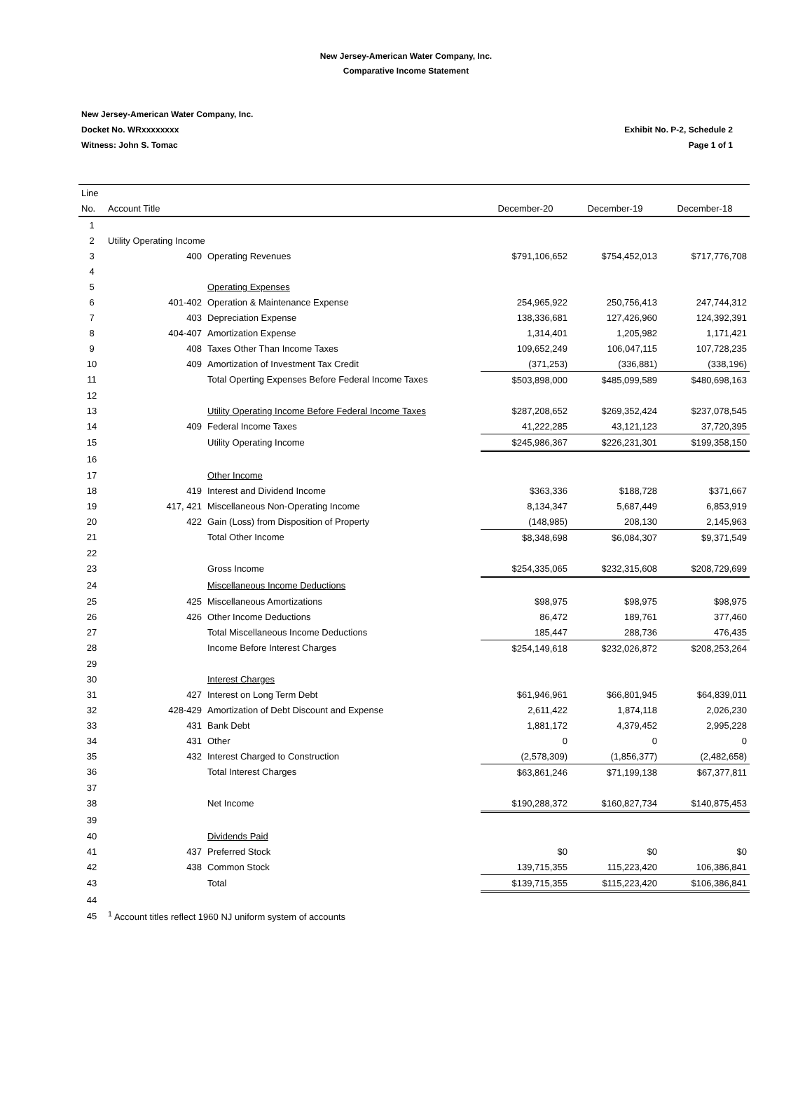New Jersey-American Water Company, Inc.
Comparative Income Statement
New Jersey-American Water Company, Inc.
Docket No. WRxxxxxxxx Exhibit No. P-2, Schedule 2
Witness: John S. Tomac Page 1 of 1
| Line | | | | | |
| --- | --- | --- | --- | --- | --- |
| No. | Account Title | | December-20 | December-19 | December-18 |
| 1 | | | | | |
| 2 | Utility Operating Income | | | | |
| 3 | 400 | Operating Revenues | $791,106,652 | $754,452,013 | $717,776,708 |
| 4 | | | | | |
| 5 | | Operating Expenses | | | |
| 6 | 401-402 | Operation & Maintenance Expense | 254,965,922 | 250,756,413 | 247,744,312 |
| 7 | 403 | Depreciation Expense | 138,336,681 | 127,426,960 | 124,392,391 |
| 8 | 404-407 | Amortization Expense | 1,314,401 | 1,205,982 | 1,171,421 |
| 9 | 408 | Taxes Other Than Income Taxes | 109,652,249 | 106,047,115 | 107,728,235 |
| 10 | 409 | Amortization of Investment Tax Credit | (371,253) | (336,881) | (338,196) |
| 11 | | Total Operting Expenses Before Federal Income Taxes | $503,898,000 | $485,099,589 | $480,698,163 |
| 12 | | | | | |
| 13 | | Utility Operating Income Before Federal Income Taxes | $287,208,652 | $269,352,424 | $237,078,545 |
| 14 | 409 | Federal Income Taxes | 41,222,285 | 43,121,123 | 37,720,395 |
| 15 | | Utility Operating Income | $245,986,367 | $226,231,301 | $199,358,150 |
| 16 | | | | | |
| 17 | | Other Income | | | |
| 18 | 419 | Interest and Dividend Income | $363,336 | $188,728 | $371,667 |
| 19 | 417, 421 | Miscellaneous Non-Operating Income | 8,134,347 | 5,687,449 | 6,853,919 |
| 20 | 422 | Gain (Loss) from Disposition of Property | (148,985) | 208,130 | 2,145,963 |
| 21 | | Total Other Income | $8,348,698 | $6,084,307 | $9,371,549 |
| 22 | | | | | |
| 23 | | Gross Income | $254,335,065 | $232,315,608 | $208,729,699 |
| 24 | | Miscellaneous Income Deductions | | | |
| 25 | 425 | Miscellaneous Amortizations | $98,975 | $98,975 | $98,975 |
| 26 | 426 | Other Income Deductions | 86,472 | 189,761 | 377,460 |
| 27 | | Total Miscellaneous Income Deductions | 185,447 | 288,736 | 476,435 |
| 28 | | Income Before Interest Charges | $254,149,618 | $232,026,872 | $208,253,264 |
| 29 | | | | | |
| 30 | | Interest Charges | | | |
| 31 | 427 | Interest on Long Term Debt | $61,946,961 | $66,801,945 | $64,839,011 |
| 32 | 428-429 | Amortization of Debt Discount and Expense | 2,611,422 | 1,874,118 | 2,026,230 |
| 33 | 431 | Bank Debt | 1,881,172 | 4,379,452 | 2,995,228 |
| 34 | 431 | Other | 0 | 0 | 0 |
| 35 | 432 | Interest Charged to Construction | (2,578,309) | (1,856,377) | (2,482,658) |
| 36 | | Total Interest Charges | $63,861,246 | $71,199,138 | $67,377,811 |
| 37 | | | | | |
| 38 | | Net Income | $190,288,372 | $160,827,734 | $140,875,453 |
| 39 | | | | | |
| 40 | | Dividends Paid | | | |
| 41 | 437 | Preferred Stock | $0 | $0 | $0 |
| 42 | 438 | Common Stock | 139,715,355 | 115,223,420 | 106,386,841 |
| 43 | | Total | $139,715,355 | $115,223,420 | $106,386,841 |
| 44 | | | | | |
| 45 | <sup>1</sup> Account titles reflect 1960 NJ uniform system of accounts | | | | |